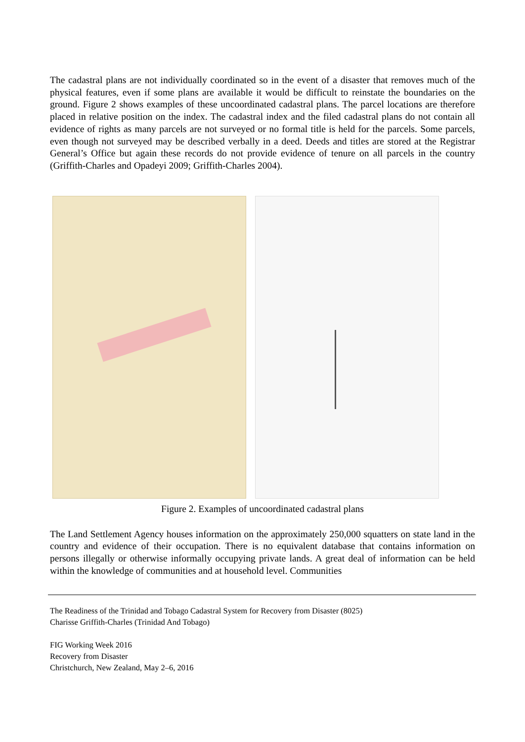The cadastral plans are not individually coordinated so in the event of a disaster that removes much of the physical features, even if some plans are available it would be difficult to reinstate the boundaries on the ground. Figure 2 shows examples of these uncoordinated cadastral plans. The parcel locations are therefore placed in relative position on the index. The cadastral index and the filed cadastral plans do not contain all evidence of rights as many parcels are not surveyed or no formal title is held for the parcels. Some parcels, even though not surveyed may be described verbally in a deed. Deeds and titles are stored at the Registrar General’s Office but again these records do not provide evidence of tenure on all parcels in the country (Griffith-Charles and Opadeyi 2009; Griffith-Charles 2004).
Figure 2. Examples of uncoordinated cadastral plans
The Land Settlement Agency houses information on the approximately 250,000 squatters on state land in the country and evidence of their occupation. There is no equivalent database that contains information on persons illegally or otherwise informally occupying private lands. A great deal of information can be held within the knowledge of communities and at household level. Communities
The Readiness of the Trinidad and Tobago Cadastral System for Recovery from Disaster (8025)
Charisse Griffith-Charles (Trinidad And Tobago)
FIG Working Week 2016
Recovery from Disaster
Christchurch, New Zealand, May 2–6, 2016